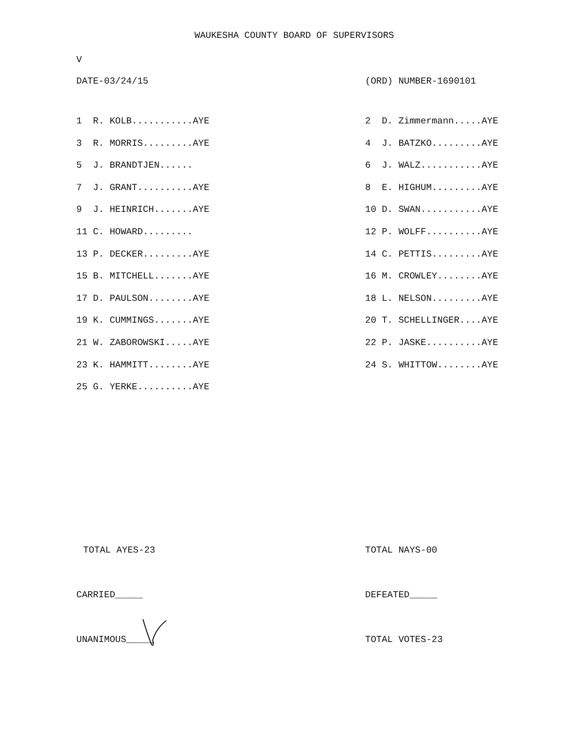WAUKESHA COUNTY BOARD OF SUPERVISORS
V
DATE-03/24/15 (ORD) NUMBER-1690101
| 1 R. KOLB...........AYE | 2 D. Zimmermann.....AYE |
| 3 R. MORRIS.........AYE | 4 J. BATZKO.........AYE |
| 5 J. BRANDTJEN...... | 6 J. WALZ...........AYE |
| 7 J. GRANT..........AYE | 8 E. HIGHUM.........AYE |
| 9 J. HEINRICH.......AYE | 10 D. SWAN...........AYE |
| 11 C. HOWARD......... | 12 P. WOLFF..........AYE |
| 13 P. DECKER.........AYE | 14 C. PETTIS.........AYE |
| 15 B. MITCHELL.......AYE | 16 M. CROWLEY........AYE |
| 17 D. PAULSON........AYE | 18 L. NELSON.........AYE |
| 19 K. CUMMINGS.......AYE | 20 T. SCHELLINGER....AYE |
| 21 W. ZABOROWSKI.....AYE | 22 P. JASKE..........AYE |
| 23 K. HAMMITT........AYE | 24 S. WHITTOW........AYE |
| 25 G. YERKE..........AYE | |
TOTAL AYES-23 TOTAL NAYS-00
CARRIED_____ DEFEATED_____
UNANIMOUS_____ TOTAL VOTES-23